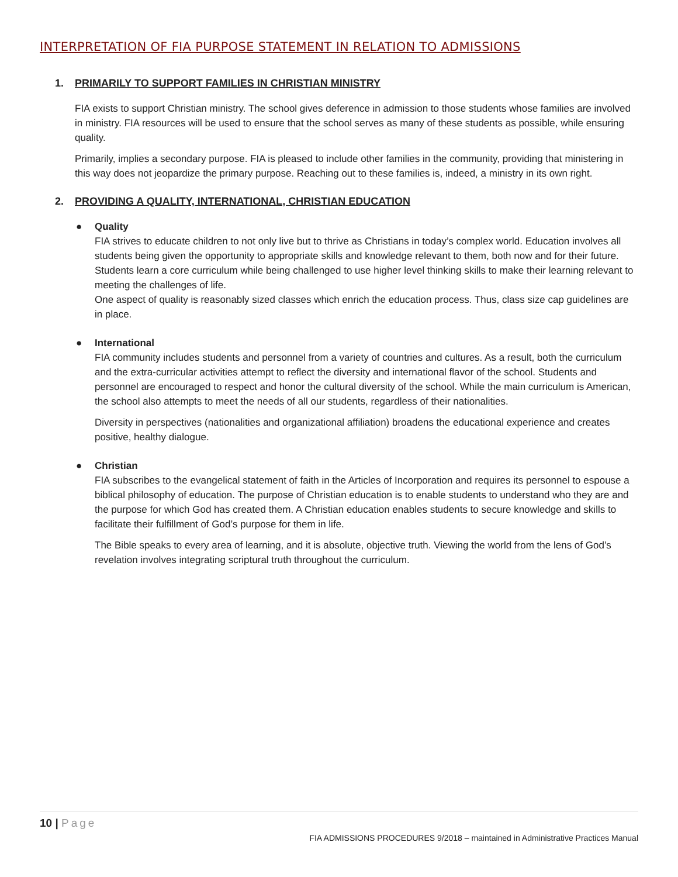INTERPRETATION OF FIA PURPOSE STATEMENT IN RELATION TO ADMISSIONS
1. PRIMARILY TO SUPPORT FAMILIES IN CHRISTIAN MINISTRY
FIA exists to support Christian ministry. The school gives deference in admission to those students whose families are involved in ministry. FIA resources will be used to ensure that the school serves as many of these students as possible, while ensuring quality.
Primarily, implies a secondary purpose. FIA is pleased to include other families in the community, providing that ministering in this way does not jeopardize the primary purpose. Reaching out to these families is, indeed, a ministry in its own right.
2. PROVIDING A QUALITY, INTERNATIONAL, CHRISTIAN EDUCATION
● Quality
FIA strives to educate children to not only live but to thrive as Christians in today’s complex world. Education involves all students being given the opportunity to appropriate skills and knowledge relevant to them, both now and for their future. Students learn a core curriculum while being challenged to use higher level thinking skills to make their learning relevant to meeting the challenges of life.
One aspect of quality is reasonably sized classes which enrich the education process. Thus, class size cap guidelines are in place.
● International
FIA community includes students and personnel from a variety of countries and cultures. As a result, both the curriculum and the extra-curricular activities attempt to reflect the diversity and international flavor of the school. Students and personnel are encouraged to respect and honor the cultural diversity of the school. While the main curriculum is American, the school also attempts to meet the needs of all our students, regardless of their nationalities.
Diversity in perspectives (nationalities and organizational affiliation) broadens the educational experience and creates positive, healthy dialogue.
● Christian
FIA subscribes to the evangelical statement of faith in the Articles of Incorporation and requires its personnel to espouse a biblical philosophy of education. The purpose of Christian education is to enable students to understand who they are and the purpose for which God has created them. A Christian education enables students to secure knowledge and skills to facilitate their fulfillment of God’s purpose for them in life.
The Bible speaks to every area of learning, and it is absolute, objective truth. Viewing the world from the lens of God’s revelation involves integrating scriptural truth throughout the curriculum.
10 | Page
FIA ADMISSIONS PROCEDURES 9/2018 – maintained in Administrative Practices Manual